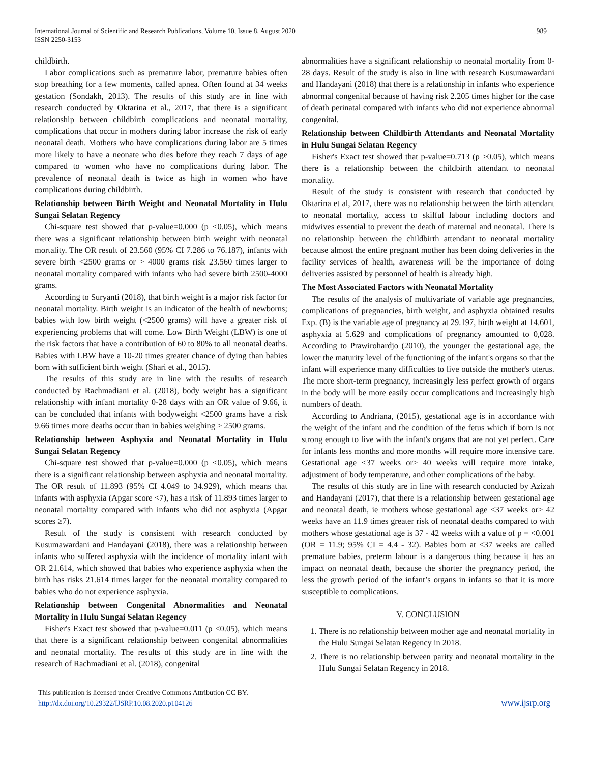International Journal of Scientific and Research Publications, Volume 10, Issue 8, August 2020
ISSN 2250-3153
989
childbirth.
Labor complications such as premature labor, premature babies often stop breathing for a few moments, called apnea. Often found at 34 weeks gestation (Sondakh, 2013). The results of this study are in line with research conducted by Oktarina et al., 2017, that there is a significant relationship between childbirth complications and neonatal mortality, complications that occur in mothers during labor increase the risk of early neonatal death. Mothers who have complications during labor are 5 times more likely to have a neonate who dies before they reach 7 days of age compared to women who have no complications during labor. The prevalence of neonatal death is twice as high in women who have complications during childbirth.
Relationship between Birth Weight and Neonatal Mortality in Hulu Sungai Selatan Regency
Chi-square test showed that p-value=0.000 (p <0.05), which means there was a significant relationship between birth weight with neonatal mortality. The OR result of 23.560 (95% CI 7.286 to 76.187), infants with severe birth <2500 grams or > 4000 grams risk 23.560 times larger to neonatal mortality compared with infants who had severe birth 2500-4000 grams.
According to Suryanti (2018), that birth weight is a major risk factor for neonatal mortality. Birth weight is an indicator of the health of newborns; babies with low birth weight (<2500 grams) will have a greater risk of experiencing problems that will come. Low Birth Weight (LBW) is one of the risk factors that have a contribution of 60 to 80% to all neonatal deaths. Babies with LBW have a 10-20 times greater chance of dying than babies born with sufficient birth weight (Shari et al., 2015).
The results of this study are in line with the results of research conducted by Rachmadiani et al. (2018), body weight has a significant relationship with infant mortality 0-28 days with an OR value of 9.66, it can be concluded that infants with bodyweight <2500 grams have a risk 9.66 times more deaths occur than in babies weighing ≥ 2500 grams.
Relationship between Asphyxia and Neonatal Mortality in Hulu Sungai Selatan Regency
Chi-square test showed that p-value=0.000 (p <0.05), which means there is a significant relationship between asphyxia and neonatal mortality. The OR result of 11.893 (95% CI 4.049 to 34.929), which means that infants with asphyxia (Apgar score <7), has a risk of 11.893 times larger to neonatal mortality compared with infants who did not asphyxia (Apgar scores ≥7).
Result of the study is consistent with research conducted by Kusumawardani and Handayani (2018), there was a relationship between infants who suffered asphyxia with the incidence of mortality infant with OR 21.614, which showed that babies who experience asphyxia when the birth has risks 21.614 times larger for the neonatal mortality compared to babies who do not experience asphyxia.
Relationship between Congenital Abnormalities and Neonatal Mortality in Hulu Sungai Selatan Regency
Fisher's Exact test showed that p-value=0.011 (p <0.05), which means that there is a significant relationship between congenital abnormalities and neonatal mortality. The results of this study are in line with the research of Rachmadiani et al. (2018), congenital
abnormalities have a significant relationship to neonatal mortality from 0-28 days. Result of the study is also in line with research Kusumawardani and Handayani (2018) that there is a relationship in infants who experience abnormal congenital because of having risk 2.205 times higher for the case of death perinatal compared with infants who did not experience abnormal congenital.
Relationship between Childbirth Attendants and Neonatal Mortality in Hulu Sungai Selatan Regency
Fisher's Exact test showed that p-value=0.713 (p >0.05), which means there is a relationship between the childbirth attendant to neonatal mortality.
Result of the study is consistent with research that conducted by Oktarina et al, 2017, there was no relationship between the birth attendant to neonatal mortality, access to skilful labour including doctors and midwives essential to prevent the death of maternal and neonatal. There is no relationship between the childbirth attendant to neonatal mortality because almost the entire pregnant mother has been doing deliveries in the facility services of health, awareness will be the importance of doing deliveries assisted by personnel of health is already high.
The Most Associated Factors with Neonatal Mortality
The results of the analysis of multivariate of variable age pregnancies, complications of pregnancies, birth weight, and asphyxia obtained results Exp. (B) is the variable age of pregnancy at 29.197, birth weight at 14.601, asphyxia at 5.629 and complications of pregnancy amounted to 0,028. According to Prawirohardjo (2010), the younger the gestational age, the lower the maturity level of the functioning of the infant's organs so that the infant will experience many difficulties to live outside the mother's uterus. The more short-term pregnancy, increasingly less perfect growth of organs in the body will be more easily occur complications and increasingly high numbers of death.
According to Andriana, (2015), gestational age is in accordance with the weight of the infant and the condition of the fetus which if born is not strong enough to live with the infant's organs that are not yet perfect. Care for infants less months and more months will require more intensive care. Gestational age <37 weeks or> 40 weeks will require more intake, adjustment of body temperature, and other complications of the baby.
The results of this study are in line with research conducted by Azizah and Handayani (2017), that there is a relationship between gestational age and neonatal death, ie mothers whose gestational age <37 weeks or> 42 weeks have an 11.9 times greater risk of neonatal deaths compared to with mothers whose gestational age is 37 - 42 weeks with a value of p = <0.001 (OR = 11.9; 95% CI = 4.4 - 32). Babies born at <37 weeks are called premature babies, preterm labour is a dangerous thing because it has an impact on neonatal death, because the shorter the pregnancy period, the less the growth period of the infant’s organs in infants so that it is more susceptible to complications.
V. CONCLUSION
1. There is no relationship between mother age and neonatal mortality in the Hulu Sungai Selatan Regency in 2018.
2. There is no relationship between parity and neonatal mortality in the Hulu Sungai Selatan Regency in 2018.
This publication is licensed under Creative Commons Attribution CC BY.
http://dx.doi.org/10.29322/IJSRP.10.08.2020.p104126
www.ijsrp.org